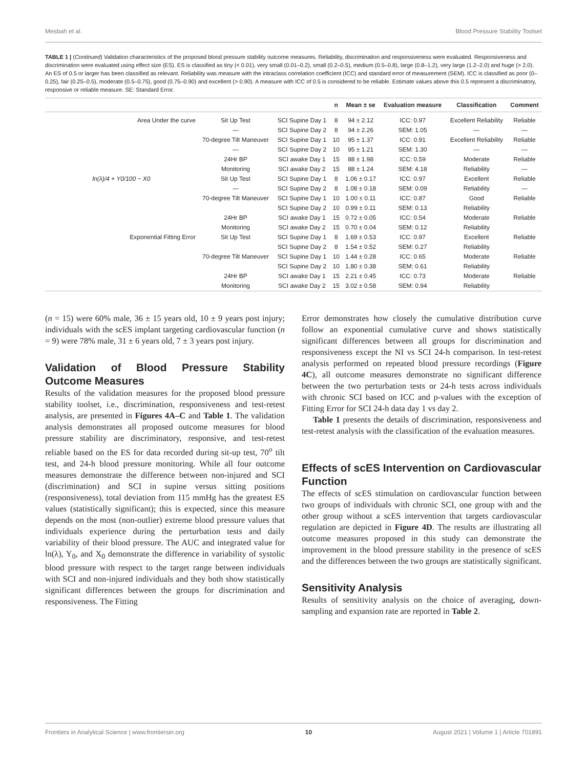Mesbah et al. Blood Pressure Stability Toolset
TABLE 1 | (Continued) Validation characteristics of the proposed blood pressure stability outcome measures. Reliability, discrimination and responsiveness were evaluated. Responsiveness and discrimination were evaluated using effect size (ES). ES is classified as tiny (< 0.01), very small (0.01–0.2), small (0.2–0.5), medium (0.5–0.8), large (0.8–1.2), very large (1.2–2.0) and huge (> 2.0). An ES of 0.5 or larger has been classified as relevant. Reliability was measure with the intraclass correlation coefficient (ICC) and standard error of measurement (SEM). ICC is classified as poor (0–0.25), fair (0.25–0.5), moderate (0.5–0.75), good (0.75–0.90) and excellent (> 0.90). A measure with ICC of 0.5 is considered to be reliable. Estimate values above this 0.5 represent a discriminatory, responsive or reliable measure. SE: Standard Error.
| | | | n | Mean ± se | Evaluation measure | Classification | Comment |
| --- | --- | --- | --- | --- | --- | --- | --- |
| Area Under the curve | Sit Up Test | SCI Supine Day 1 | 8 | 94 ± 2.12 | ICC: 0.97 | Excellent Reliability | Reliable |
| | — | SCI Supine Day 2 | 8 | 94 ± 2.26 | SEM: 1.05 | — | — |
| | 70-degree Tilt Maneuver | SCI Supine Day 1 | 10 | 95 ± 1.37 | ICC: 0.91 | Excellent Reliability | Reliable |
| | — | SCI Supine Day 2 | 10 | 95 ± 1.21 | SEM: 1.30 | — | — |
| | 24Hr BP | SCI awake Day 1 | 15 | 88 ± 1.98 | ICC: 0.59 | Moderate | Reliable |
| | Monitoring | SCI awake Day 2 | 15 | 88 ± 1.24 | SEM: 4.18 | Reliability | — |
| ln(λ)/4 + Y0/100 − X0 | Sit Up Test | SCI Supine Day 1 | 8 | 1.06 ± 0.17 | ICC: 0.97 | Excellent | Reliable |
| | — | SCI Supine Day 2 | 8 | 1.08 ± 0.18 | SEM: 0.09 | Reliability | — |
| | 70-degree Tilt Maneuver | SCI Supine Day 1 | 10 | 1.00 ± 0.11 | ICC: 0.87 | Good | Reliable |
| | | SCI Supine Day 2 | 10 | 0.99 ± 0.11 | SEM: 0.13 | Reliability | |
| | 24Hr BP | SCI awake Day 1 | 15 | 0.72 ± 0.05 | ICC: 0.54 | Moderate | Reliable |
| | Monitoring | SCI awake Day 2 | 15 | 0.70 ± 0.04 | SEM: 0.12 | Reliability | |
| Exponential Fitting Error | Sit Up Test | SCI Supine Day 1 | 8 | 1.69 ± 0.53 | ICC: 0.97 | Excellent | Reliable |
| | | SCI Supine Day 2 | 8 | 1.54 ± 0.52 | SEM: 0.27 | Reliability | |
| | 70-degree Tilt Maneuver | SCI Supine Day 1 | 10 | 1.44 ± 0.28 | ICC: 0.65 | Moderate | Reliable |
| | | SCI Supine Day 2 | 10 | 1.80 ± 0.38 | SEM: 0.61 | Reliability | |
| | 24Hr BP | SCI awake Day 1 | 15 | 2.21 ± 0.45 | ICC: 0.73 | Moderate | Reliable |
| | Monitoring | SCI awake Day 2 | 15 | 3.02 ± 0.58 | SEM: 0.94 | Reliability | |
(n = 15) were 60% male, 36 ± 15 years old, 10 ± 9 years post injury; individuals with the scES implant targeting cardiovascular function (n = 9) were 78% male, 31 ± 6 years old, 7 ± 3 years post injury.
Validation of Blood Pressure Stability Outcome Measures
Results of the validation measures for the proposed blood pressure stability toolset, i.e., discrimination, responsiveness and test-retest analysis, are presented in Figures 4A–C and Table 1. The validation analysis demonstrates all proposed outcome measures for blood pressure stability are discriminatory, responsive, and test-retest reliable based on the ES for data recorded during sit-up test, 70<sup>o</sup> tilt test, and 24-h blood pressure monitoring. While all four outcome measures demonstrate the difference between non-injured and SCI (discrimination) and SCI in supine versus sitting positions (responsiveness), total deviation from 115 mmHg has the greatest ES values (statistically significant); this is expected, since this measure depends on the most (non-outlier) extreme blood pressure values that individuals experience during the perturbation tests and daily variability of their blood pressure. The AUC and integrated value for ln(λ), Y<sub>0</sub>, and X<sub>0</sub> demonstrate the difference in variability of systolic blood pressure with respect to the target range between individuals with SCI and non-injured individuals and they both show statistically significant differences between the groups for discrimination and responsiveness. The Fitting
Error demonstrates how closely the cumulative distribution curve follow an exponential cumulative curve and shows statistically significant differences between all groups for discrimination and responsiveness except the NI vs SCI 24-h comparison. In test-retest analysis performed on repeated blood pressure recordings (Figure 4C), all outcome measures demonstrate no significant difference between the two perturbation tests or 24-h tests across individuals with chronic SCI based on ICC and p-values with the exception of Fitting Error for SCI 24-h data day 1 vs day 2.
Table 1 presents the details of discrimination, responsiveness and test-retest analysis with the classification of the evaluation measures.
Effects of scES Intervention on Cardiovascular Function
The effects of scES stimulation on cardiovascular function between two groups of individuals with chronic SCI, one group with and the other group without a scES intervention that targets cardiovascular regulation are depicted in Figure 4D. The results are illustrating all outcome measures proposed in this study can demonstrate the improvement in the blood pressure stability in the presence of scES and the differences between the two groups are statistically significant.
Sensitivity Analysis
Results of sensitivity analysis on the choice of averaging, down-sampling and expansion rate are reported in Table 2.
Frontiers in Analytical Science | www.frontiersin.org 10 August 2021 | Volume 1 | Article 701891